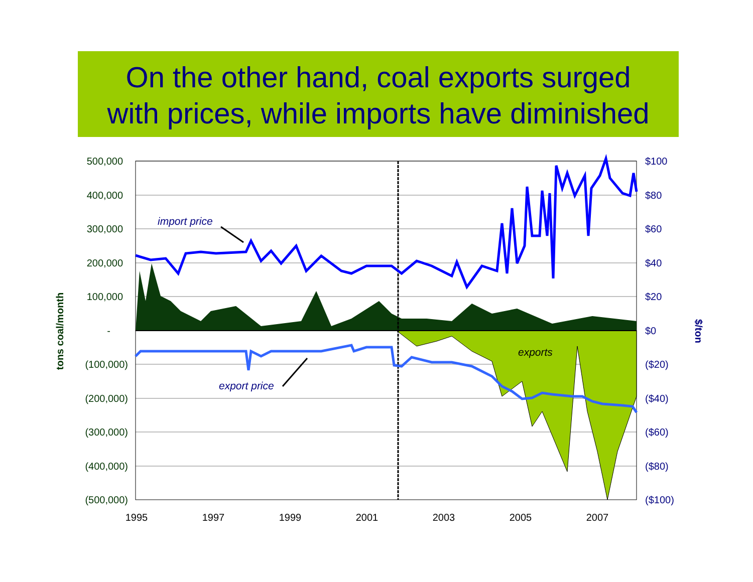On the other hand, coal exports surged
with prices, while imports have diminished
500,000
400,000
300,000
200,000
100,000
-
(100,000)
(200,000)
(300,000)
(400,000)
(500,000)
$100
$80
$60
$40
$20
$0
($20)
($40)
($60)
($80)
($100)
1995
1997
1999
2001
2003
2005
2007
tons coal/month
$/ton
import price
export price
exports